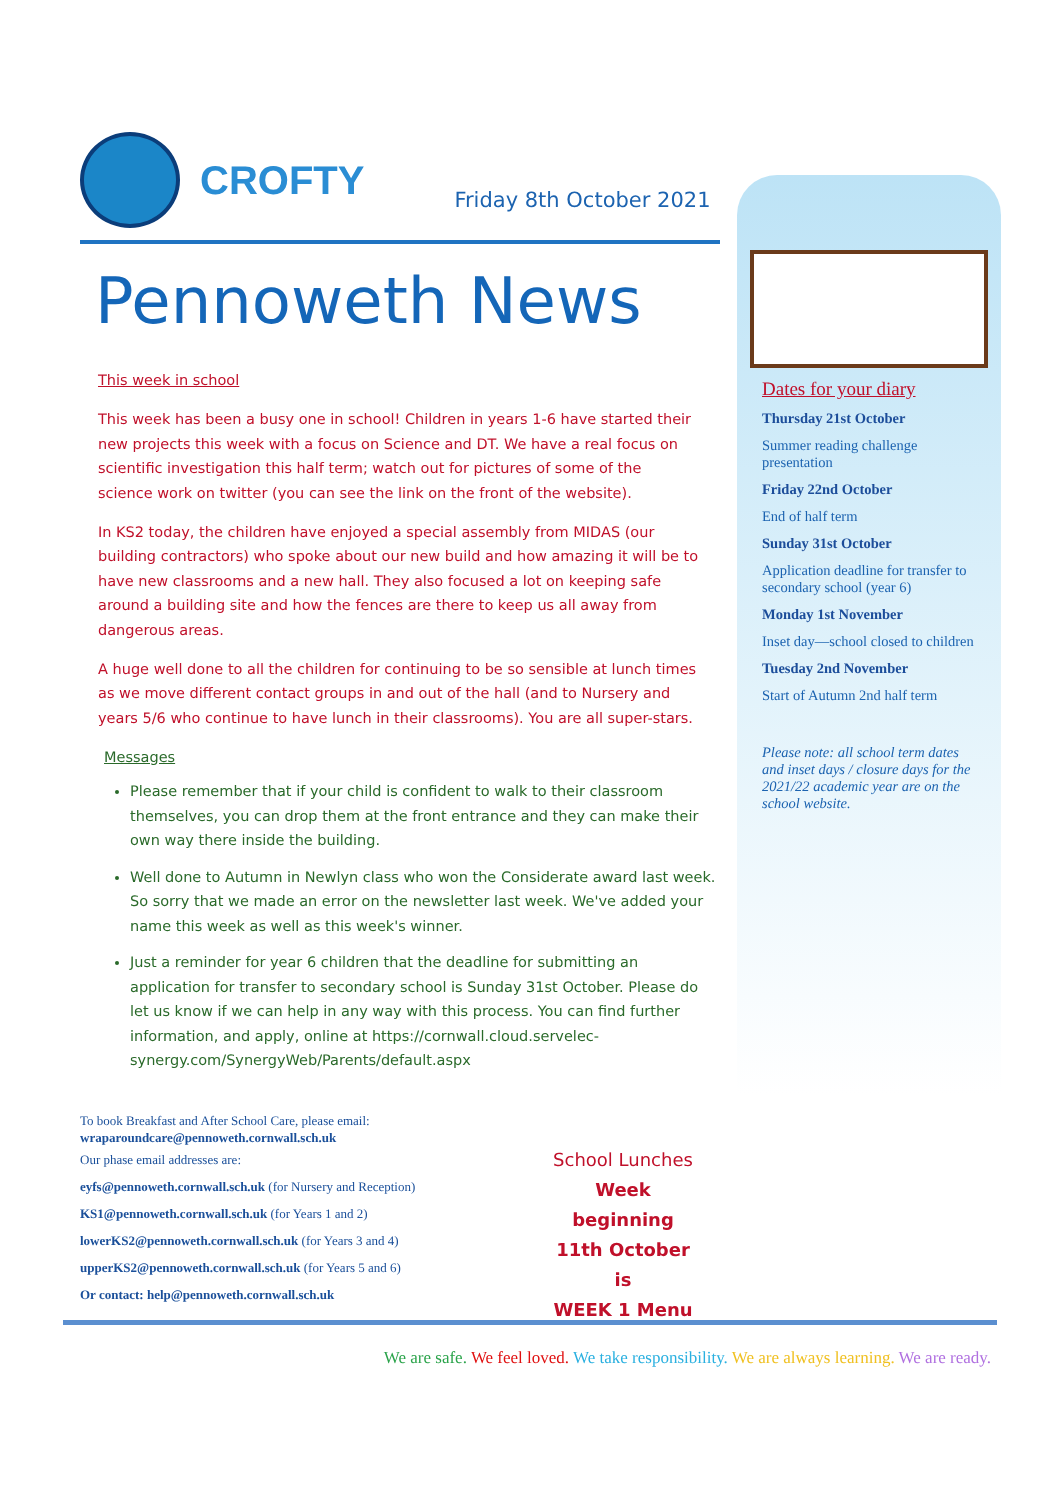CROFTY
Friday 8th October 2021
Pennoweth News
This week in school
This week has been a busy one in school! Children in years 1-6 have started their new projects this week with a focus on Science and DT. We have a real focus on scientific investigation this half term; watch out for pictures of some of the science work on twitter (you can see the link on the front of the website).
In KS2 today, the children have enjoyed a special assembly from MIDAS (our building contractors) who spoke about our new build and how amazing it will be to have new classrooms and a new hall. They also focused a lot on keeping safe around a building site and how the fences are there to keep us all away from dangerous areas.
A huge well done to all the children for continuing to be so sensible at lunch times as we move different contact groups in and out of the hall (and to Nursery and years 5/6 who continue to have lunch in their classrooms). You are all super-stars.
Messages
Please remember that if your child is confident to walk to their classroom themselves, you can drop them at the front entrance and they can make their own way there inside the building.
Well done to Autumn in Newlyn class who won the Considerate award last week. So sorry that we made an error on the newsletter last week. We've added your name this week as well as this week's winner.
Just a reminder for year 6 children that the deadline for submitting an application for transfer to secondary school is Sunday 31st October. Please do let us know if we can help in any way with this process. You can find further information, and apply, online at https://cornwall.cloud.servelec-synergy.com/SynergyWeb/Parents/default.aspx
To book Breakfast and After School Care, please email:
wraparoundcare@pennoweth.cornwall.sch.uk
Our phase email addresses are:
eyfs@pennoweth.cornwall.sch.uk (for Nursery and Reception)
KS1@pennoweth.cornwall.sch.uk (for Years 1 and 2)
lowerKS2@pennoweth.cornwall.sch.uk (for Years 3 and 4)
upperKS2@pennoweth.cornwall.sch.uk (for Years 5 and 6)
Or contact: help@pennoweth.cornwall.sch.uk
School Lunches
Week beginning 11th October is
WEEK 1 Menu
Dates for your diary
Thursday 21st October
Summer reading challenge presentation
Friday 22nd October
End of half term
Sunday 31st October
Application deadline for transfer to secondary school (year 6)
Monday 1st November
Inset day—school closed to children
Tuesday 2nd November
Start of Autumn 2nd half term
Please note: all school term dates and inset days / closure days for the 2021/22 academic year are on the school website.
We are safe. We feel loved. We take responsibility. We are always learning. We are ready.